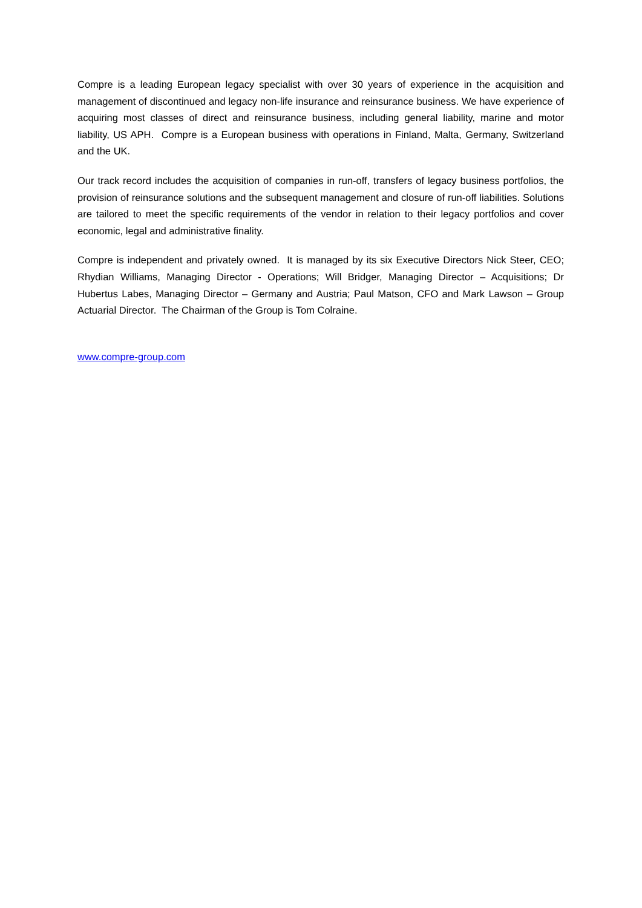Compre is a leading European legacy specialist with over 30 years of experience in the acquisition and management of discontinued and legacy non-life insurance and reinsurance business. We have experience of acquiring most classes of direct and reinsurance business, including general liability, marine and motor liability, US APH. Compre is a European business with operations in Finland, Malta, Germany, Switzerland and the UK.
Our track record includes the acquisition of companies in run-off, transfers of legacy business portfolios, the provision of reinsurance solutions and the subsequent management and closure of run-off liabilities. Solutions are tailored to meet the specific requirements of the vendor in relation to their legacy portfolios and cover economic, legal and administrative finality.
Compre is independent and privately owned. It is managed by its six Executive Directors Nick Steer, CEO; Rhydian Williams, Managing Director - Operations; Will Bridger, Managing Director – Acquisitions; Dr Hubertus Labes, Managing Director – Germany and Austria; Paul Matson, CFO and Mark Lawson – Group Actuarial Director. The Chairman of the Group is Tom Colraine.
www.compre-group.com